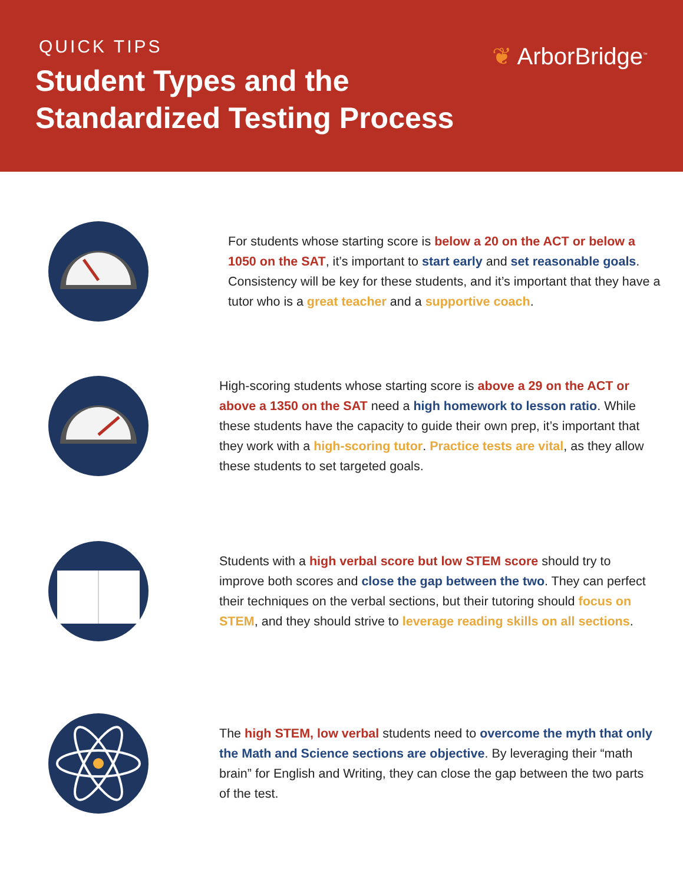❦ ArborBridge<sup>™</sup>
QUICK TIPS
Student Types and the
Standardized Testing Process
For students whose starting score is below a 20 on the ACT or below a 1050 on the SAT, it’s important to start early and set reasonable goals. Consistency will be key for these students, and it’s important that they have a tutor who is a great teacher and a supportive coach.
High-scoring students whose starting score is above a 29 on the ACT or above a 1350 on the SAT need a high homework to lesson ratio. While these students have the capacity to guide their own prep, it’s important that they work with a high-scoring tutor. Practice tests are vital, as they allow these students to set targeted goals.
Students with a high verbal score but low STEM score should try to improve both scores and close the gap between the two. They can perfect their techniques on the verbal sections, but their tutoring should focus on STEM, and they should strive to leverage reading skills on all sections.
The high STEM, low verbal students need to overcome the myth that only the Math and Science sections are objective. By leveraging their “math brain” for English and Writing, they can close the gap between the two parts of the test.